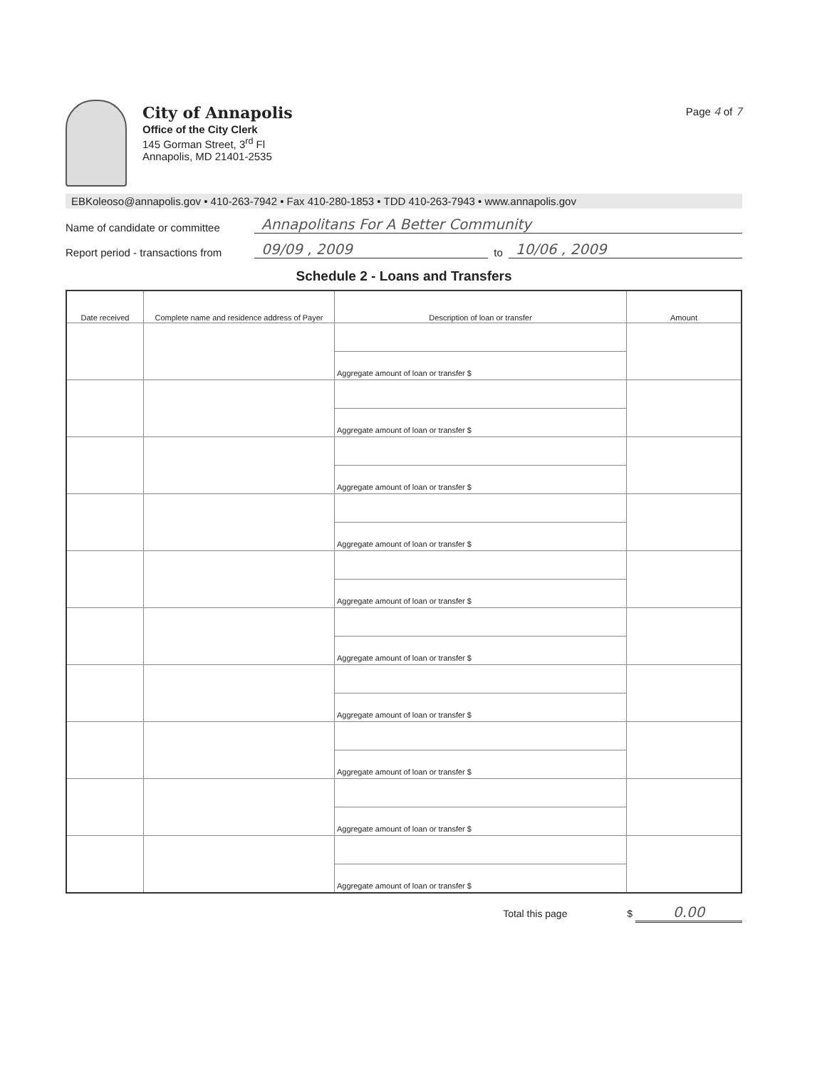City of Annapolis
Office of the City Clerk
145 Gorman Street, 3<sup>rd</sup> Fl
Annapolis, MD 21401-2535
Page 4 of 7
EBKoleoso@annapolis.gov • 410-263-7942 • Fax 410-280-1853 • TDD 410-263-7943 • www.annapolis.gov
Name of candidate or committee Annapolitans For A Better Community
Report period - transactions from 09/09 , 2009 to 10/06 , 2009
Schedule 2 - Loans and Transfers
| Date received | Complete name and residence address of Payer | Description of loan or transfer | Amount |
| --- | --- | --- | --- |
| | | Aggregate amount of loan or transfer $ | |
| | | Aggregate amount of loan or transfer $ | |
| | | Aggregate amount of loan or transfer $ | |
| | | Aggregate amount of loan or transfer $ | |
| | | Aggregate amount of loan or transfer $ | |
| | | Aggregate amount of loan or transfer $ | |
| | | Aggregate amount of loan or transfer $ | |
| | | Aggregate amount of loan or transfer $ | |
| | | Aggregate amount of loan or transfer $ | |
| | | Aggregate amount of loan or transfer $ | |
Total this page $ 0.00